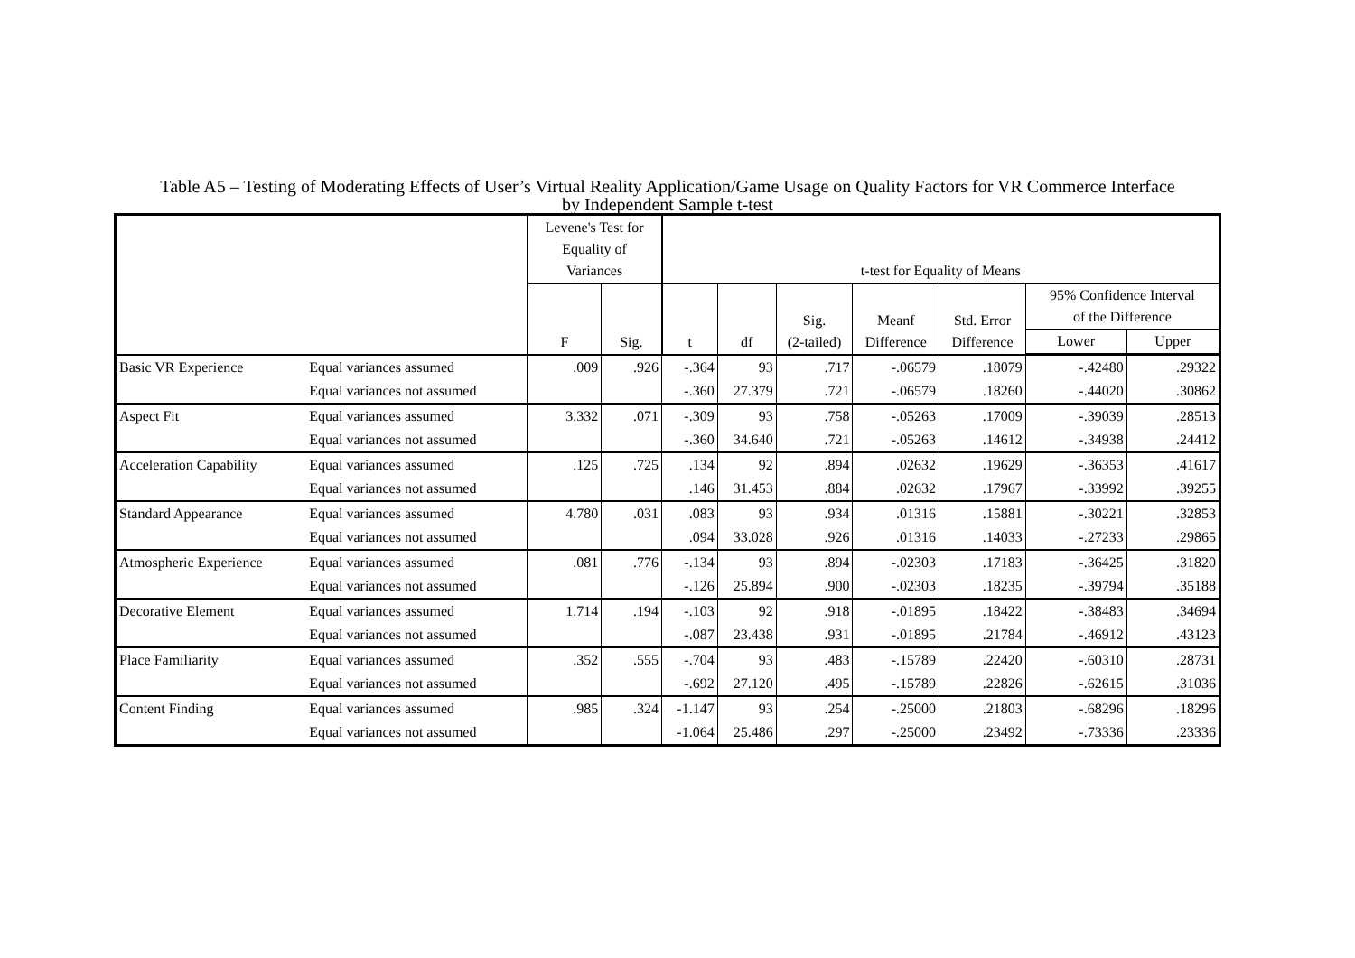Table A5 – Testing of Moderating Effects of User’s Virtual Reality Application/Game Usage on Quality Factors for VR Commerce Interface
by Independent Sample t-test
| | | Levene's Test for Equality of Variances | | t-test for Equality of Means | | | | | | |
| --- | --- | --- | --- | --- | --- | --- | --- | --- | --- | --- |
| | | F | Sig. | t | df | Sig. (2-tailed) | Meanf Difference | Std. Error Difference | 95% Confidence Interval of the Difference | |
| | | | | | | | | | Lower | Upper |
| Basic VR Experience | Equal variances assumed | .009 | .926 | -.364 | 93 | .717 | -.06579 | .18079 | -.42480 | .29322 |
| | Equal variances not assumed | | | -.360 | 27.379 | .721 | -.06579 | .18260 | -.44020 | .30862 |
| Aspect Fit | Equal variances assumed | 3.332 | .071 | -.309 | 93 | .758 | -.05263 | .17009 | -.39039 | .28513 |
| | Equal variances not assumed | | | -.360 | 34.640 | .721 | -.05263 | .14612 | -.34938 | .24412 |
| Acceleration Capability | Equal variances assumed | .125 | .725 | .134 | 92 | .894 | .02632 | .19629 | -.36353 | .41617 |
| | Equal variances not assumed | | | .146 | 31.453 | .884 | .02632 | .17967 | -.33992 | .39255 |
| Standard Appearance | Equal variances assumed | 4.780 | .031 | .083 | 93 | .934 | .01316 | .15881 | -.30221 | .32853 |
| | Equal variances not assumed | | | .094 | 33.028 | .926 | .01316 | .14033 | -.27233 | .29865 |
| Atmospheric Experience | Equal variances assumed | .081 | .776 | -.134 | 93 | .894 | -.02303 | .17183 | -.36425 | .31820 |
| | Equal variances not assumed | | | -.126 | 25.894 | .900 | -.02303 | .18235 | -.39794 | .35188 |
| Decorative Element | Equal variances assumed | 1.714 | .194 | -.103 | 92 | .918 | -.01895 | .18422 | -.38483 | .34694 |
| | Equal variances not assumed | | | -.087 | 23.438 | .931 | -.01895 | .21784 | -.46912 | .43123 |
| Place Familiarity | Equal variances assumed | .352 | .555 | -.704 | 93 | .483 | -.15789 | .22420 | -.60310 | .28731 |
| | Equal variances not assumed | | | -.692 | 27.120 | .495 | -.15789 | .22826 | -.62615 | .31036 |
| Content Finding | Equal variances assumed | .985 | .324 | -1.147 | 93 | .254 | -.25000 | .21803 | -.68296 | .18296 |
| | Equal variances not assumed | | | -1.064 | 25.486 | .297 | -.25000 | .23492 | -.73336 | .23336 |